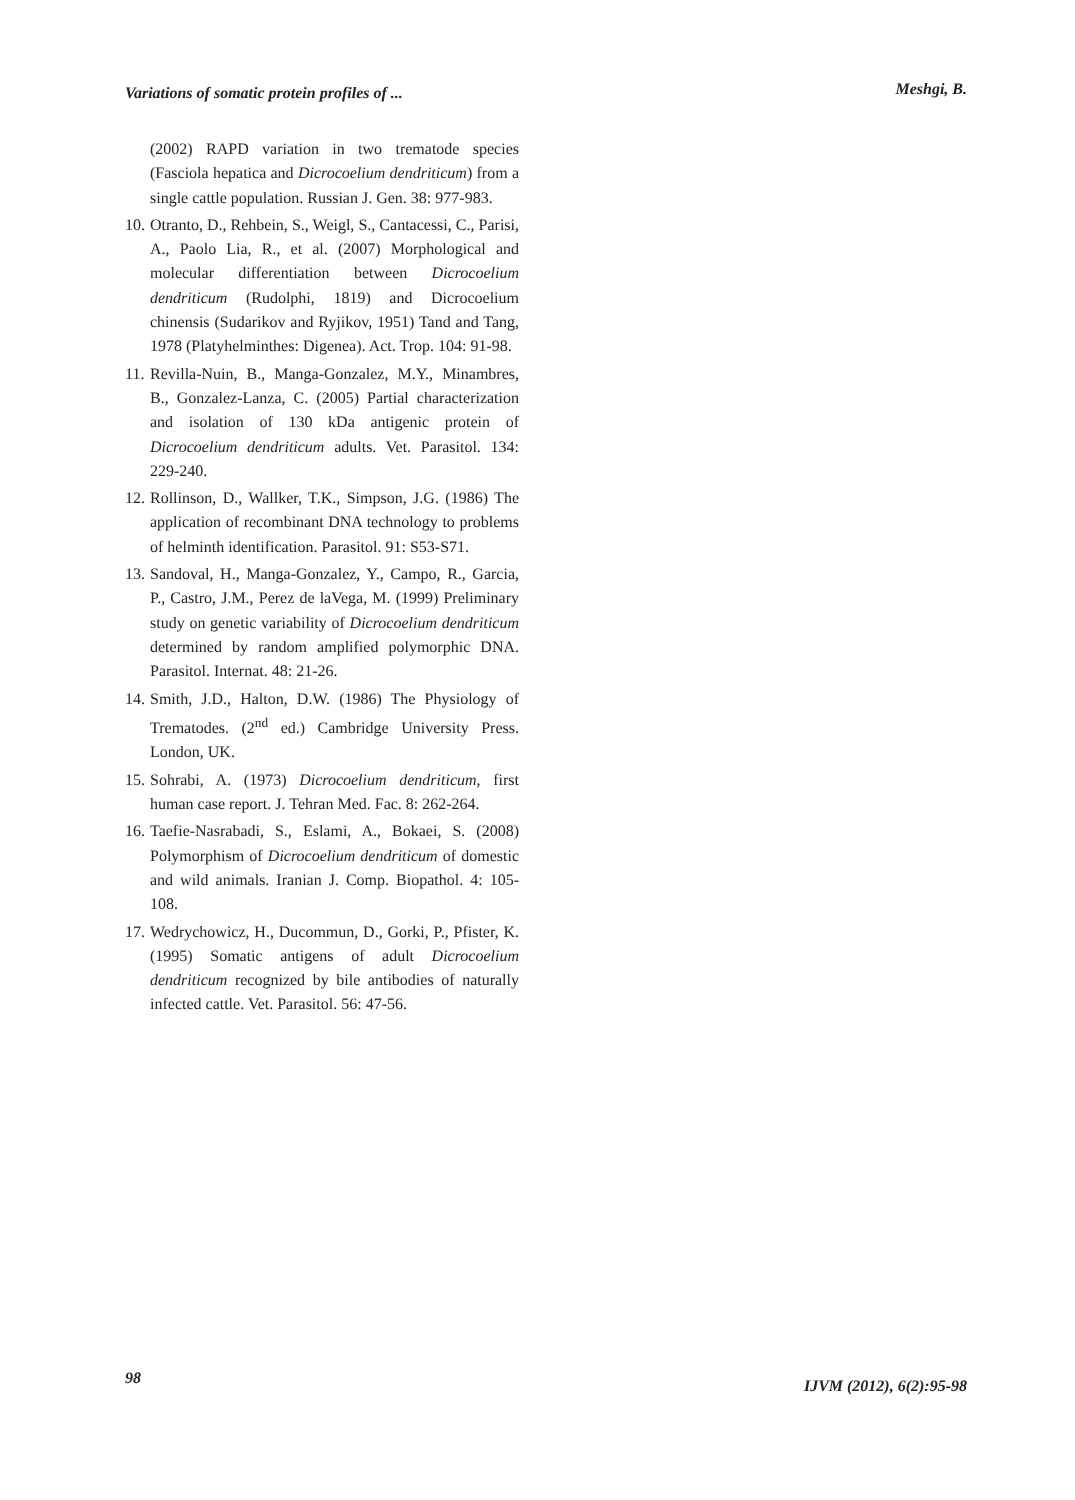Variations of somatic protein profiles of ... Meshgi, B.
(2002) RAPD variation in two trematode species (Fasciola hepatica and Dicrocoelium dendriticum) from a single cattle population. Russian J. Gen. 38: 977-983.
10.
Otranto, D., Rehbein, S., Weigl, S., Cantacessi, C., Parisi, A., Paolo Lia, R., et al. (2007) Morphological and molecular differentiation between Dicrocoelium dendriticum (Rudolphi, 1819) and Dicrocoelium chinensis (Sudarikov and Ryjikov, 1951) Tand and Tang, 1978 (Platyhelminthes: Digenea). Act. Trop. 104: 91-98.
11.
Revilla-Nuin, B., Manga-Gonzalez, M.Y., Minambres, B., Gonzalez-Lanza, C. (2005) Partial characterization and isolation of 130 kDa antigenic protein of Dicrocoelium dendriticum adults. Vet. Parasitol. 134: 229-240.
12.
Rollinson, D., Wallker, T.K., Simpson, J.G. (1986) The application of recombinant DNA technology to problems of helminth identification. Parasitol. 91: S53-S71.
13.
Sandoval, H., Manga-Gonzalez, Y., Campo, R., Garcia, P., Castro, J.M., Perez de laVega, M. (1999) Preliminary study on genetic variability of Dicrocoelium dendriticum determined by random amplified polymorphic DNA. Parasitol. Internat. 48: 21-26.
14.
Smith, J.D., Halton, D.W. (1986) The Physiology of Trematodes. (2<sup>nd</sup> ed.) Cambridge University Press. London, UK.
15.
Sohrabi, A. (1973) Dicrocoelium dendriticum, first human case report. J. Tehran Med. Fac. 8: 262-264.
16.
Taefie-Nasrabadi, S., Eslami, A., Bokaei, S. (2008) Polymorphism of Dicrocoelium dendriticum of domestic and wild animals. Iranian J. Comp. Biopathol. 4: 105-108.
17.
Wedrychowicz, H., Ducommun, D., Gorki, P., Pfister, K. (1995) Somatic antigens of adult Dicrocoelium dendriticum recognized by bile antibodies of naturally infected cattle. Vet. Parasitol. 56: 47-56.
98 IJVM (2012), 6(2):95-98